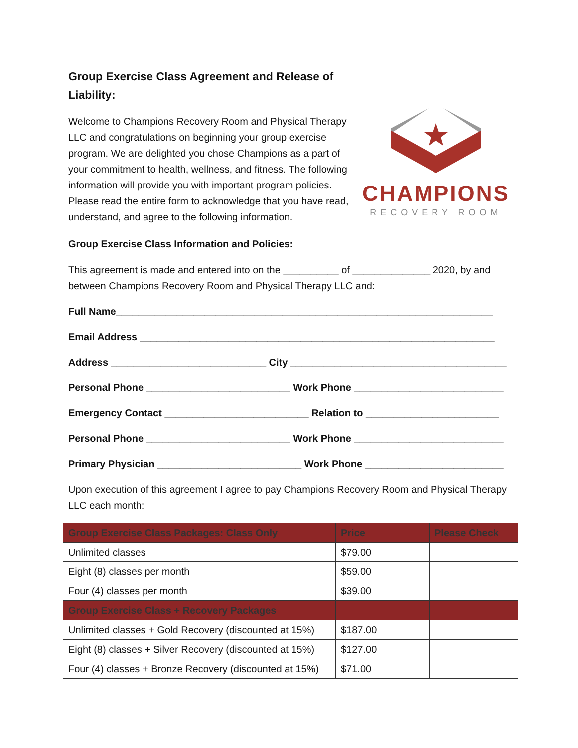Group Exercise Class Agreement and Release of Liability:
Welcome to Champions Recovery Room and Physical Therapy LLC and congratulations on beginning your group exercise program. We are delighted you chose Champions as a part of your commitment to health, wellness, and fitness. The following information will provide you with important program policies. Please read the entire form to acknowledge that you have read, understand, and agree to the following information.
CHAMPIONS
RECOVERY ROOM
Group Exercise Class Information and Policies:
This agreement is made and entered into on the __________ of ______________ 2020, by and between Champions Recovery Room and Physical Therapy LLC and:
Full Name____________________________________________________________________
Email Address ________________________________________________________________
Address ____________________________ City _______________________________________
Personal Phone __________________________ Work Phone ___________________________
Emergency Contact __________________________ Relation to ________________________
Personal Phone __________________________ Work Phone ___________________________
Primary Physician __________________________ Work Phone _________________________
Upon execution of this agreement I agree to pay Champions Recovery Room and Physical Therapy LLC each month:
| Group Exercise Class Packages: Class Only | Price | Please Check |
| --- | --- | --- |
| Unlimited classes | $79.00 | |
| Eight (8) classes per month | $59.00 | |
| Four (4) classes per month | $39.00 | |
| Group Exercise Class + Recovery Packages | | |
| Unlimited classes + Gold Recovery (discounted at 15%) | $187.00 | |
| Eight (8) classes + Silver Recovery (discounted at 15%) | $127.00 | |
| Four (4) classes + Bronze Recovery (discounted at 15%) | $71.00 | |